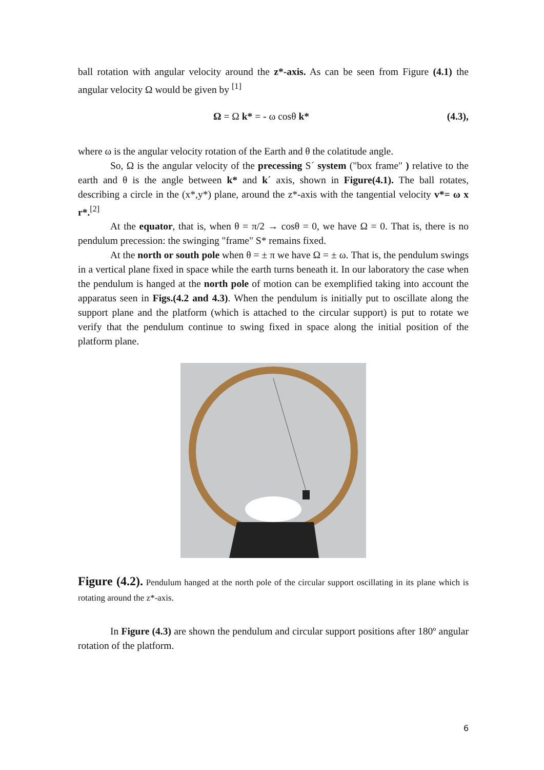ball rotation with angular velocity around the z*-axis. As can be seen from Figure (4.1) the angular velocity Ω would be given by <sup>[1]</sup>
Ω = Ω k* = - ω cosθ k* (4.3),
where ω is the angular velocity rotation of the Earth and θ the colatitude angle.
So, Ω is the angular velocity of the precessing S´ system ("box frame" ) relative to the earth and θ is the angle between k* and k´ axis, shown in Figure(4.1). The ball rotates, describing a circle in the (x*,y*) plane, around the z*-axis with the tangential velocity v*= ω x r*.<sup>[2]</sup>
At the equator, that is, when θ = π/2 → cosθ = 0, we have Ω = 0. That is, there is no pendulum precession: the swinging "frame" S* remains fixed.
At the north or south pole when θ = ± π we have Ω = ± ω. That is, the pendulum swings in a vertical plane fixed in space while the earth turns beneath it. In our laboratory the case when the pendulum is hanged at the north pole of motion can be exemplified taking into account the apparatus seen in Figs.(4.2 and 4.3). When the pendulum is initially put to oscillate along the support plane and the platform (which is attached to the circular support) is put to rotate we verify that the pendulum continue to swing fixed in space along the initial position of the platform plane.
Figure (4.2). Pendulum hanged at the north pole of the circular support oscillating in its plane which is rotating around the z*-axis.
In Figure (4.3) are shown the pendulum and circular support positions after 180º angular rotation of the platform.
6